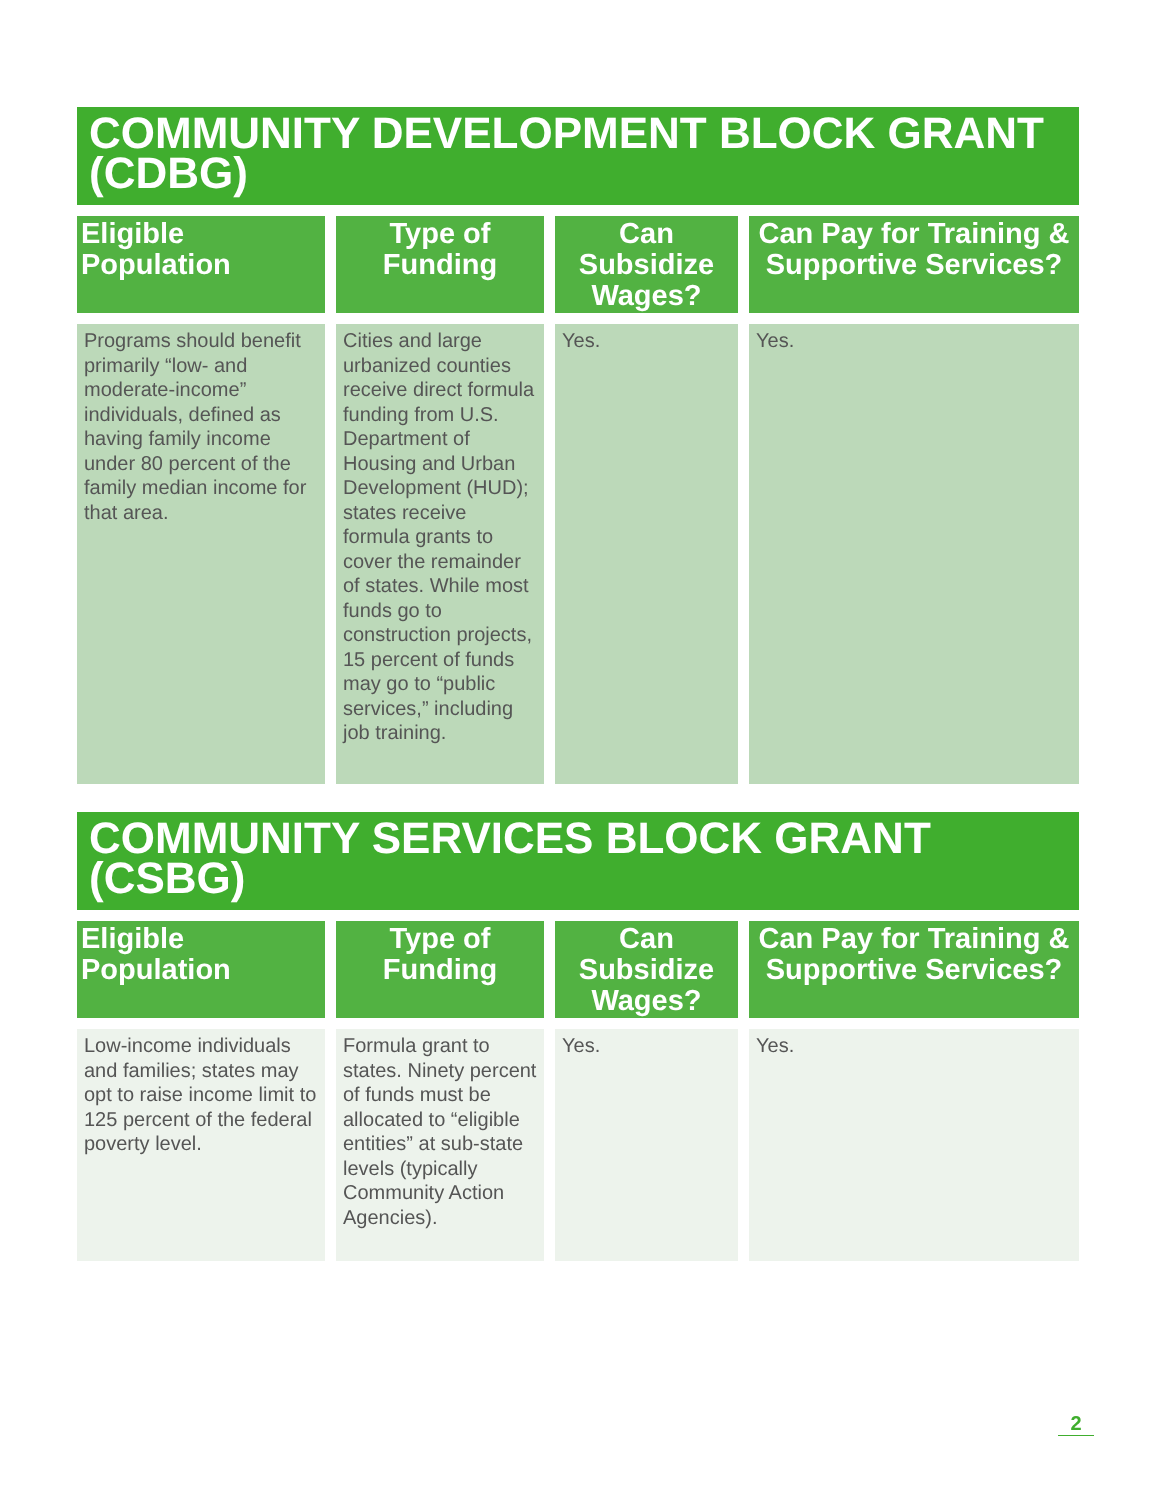COMMUNITY DEVELOPMENT BLOCK GRANT (CDBG)
| Eligible Population | Type of Funding | Can Subsidize Wages? | Can Pay for Training & Supportive Services? |
| --- | --- | --- | --- |
| Programs should benefit primarily “low- and moderate-income” individuals, defined as having family income under 80 percent of the family median income for that area. | Cities and large urbanized counties receive direct formula funding from U.S. Department of Housing and Urban Development (HUD); states receive formula grants to cover the remainder of states. While most funds go to construction projects, 15 percent of funds may go to “public services,” including job training. | Yes. | Yes. |
COMMUNITY SERVICES BLOCK GRANT (CSBG)
| Eligible Population | Type of Funding | Can Subsidize Wages? | Can Pay for Training & Supportive Services? |
| --- | --- | --- | --- |
| Low-income individuals and families; states may opt to raise income limit to 125 percent of the federal poverty level. | Formula grant to states. Ninety percent of funds must be allocated to “eligible entities” at sub-state levels (typically Community Action Agencies). | Yes. | Yes. |
2